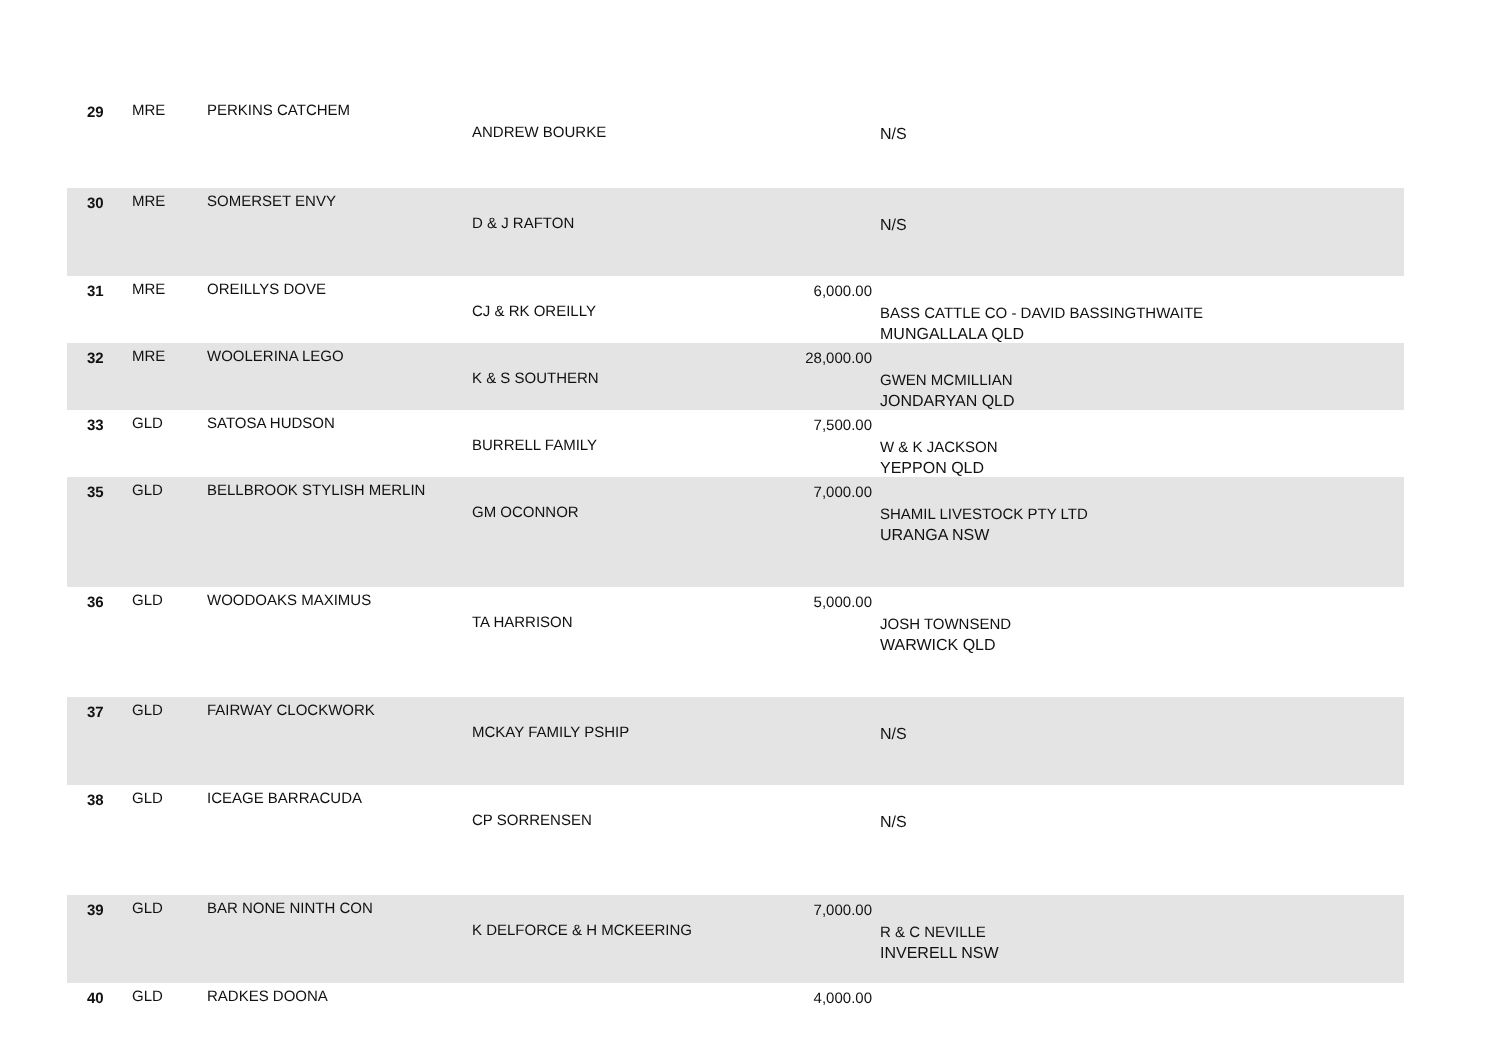| 29 | MRE | PERKINS CATCHEM | ANDREW BOURKE | | N/S |
| 30 | MRE | SOMERSET ENVY | D & J RAFTON | | N/S |
| 31 | MRE | OREILLYS DOVE | CJ & RK OREILLY | 6,000.00 | BASS CATTLE CO - DAVID BASSINGTHWAITE MUNGALLALA QLD |
| 32 | MRE | WOOLERINA LEGO | K & S SOUTHERN | 28,000.00 | GWEN MCMILLIAN JONDARYAN QLD |
| 33 | GLD | SATOSA HUDSON | BURRELL FAMILY | 7,500.00 | W & K JACKSON YEPPON QLD |
| 35 | GLD | BELLBROOK STYLISH MERLIN | GM OCONNOR | 7,000.00 | SHAMIL LIVESTOCK PTY LTD URANGA NSW |
| 36 | GLD | WOODOAKS MAXIMUS | TA HARRISON | 5,000.00 | JOSH TOWNSEND WARWICK QLD |
| 37 | GLD | FAIRWAY CLOCKWORK | MCKAY FAMILY PSHIP | | N/S |
| 38 | GLD | ICEAGE BARRACUDA | CP SORRENSEN | | N/S |
| 39 | GLD | BAR NONE NINTH CON | K DELFORCE & H MCKEERING | 7,000.00 | R & C NEVILLE INVERELL NSW |
| 40 | GLD | RADKES DOONA | | 4,000.00 | |